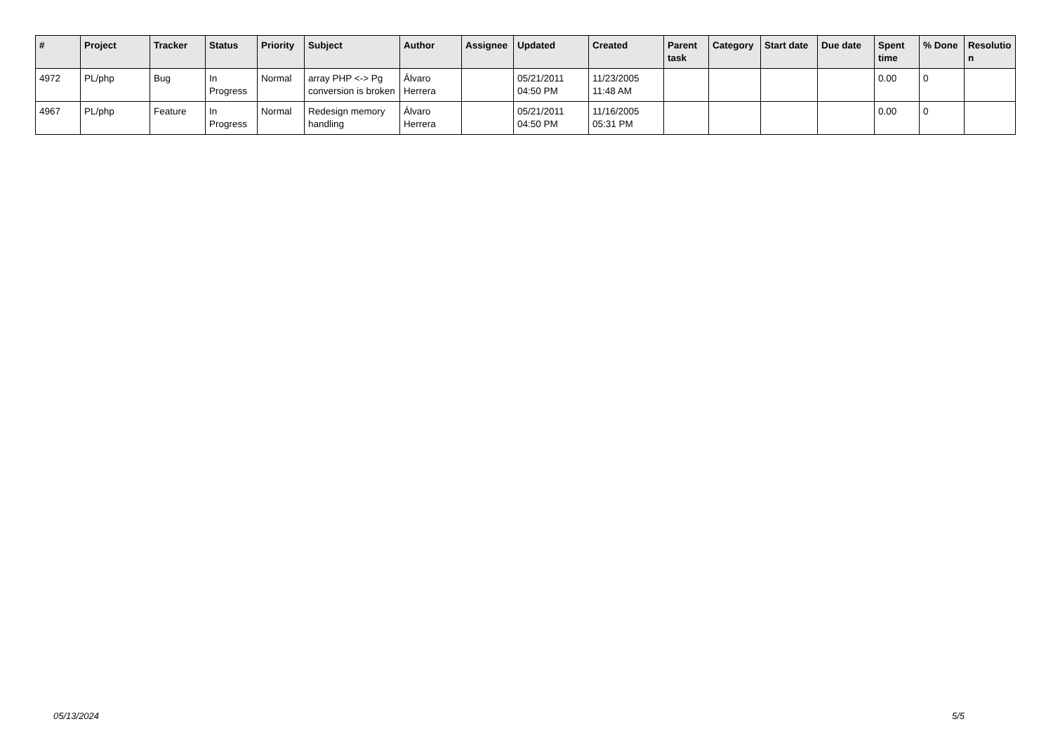| # | Project | Tracker | Status | Priority | Subject | Author | Assignee | Updated | Created | Parent task | Category | Start date | Due date | Spent time | % Done | Resolutio n |
| --- | --- | --- | --- | --- | --- | --- | --- | --- | --- | --- | --- | --- | --- | --- | --- | --- |
| 4972 | PL/php | Bug | In Progress | Normal | array PHP <-> Pg conversion is broken | Álvaro Herrera | | 05/21/2011 04:50 PM | 11/23/2005 11:48 AM | | | | | 0.00 | 0 | |
| 4967 | PL/php | Feature | In Progress | Normal | Redesign memory handling | Álvaro Herrera | | 05/21/2011 04:50 PM | 11/16/2005 05:31 PM | | | | | 0.00 | 0 | |
05/13/2024 5/5